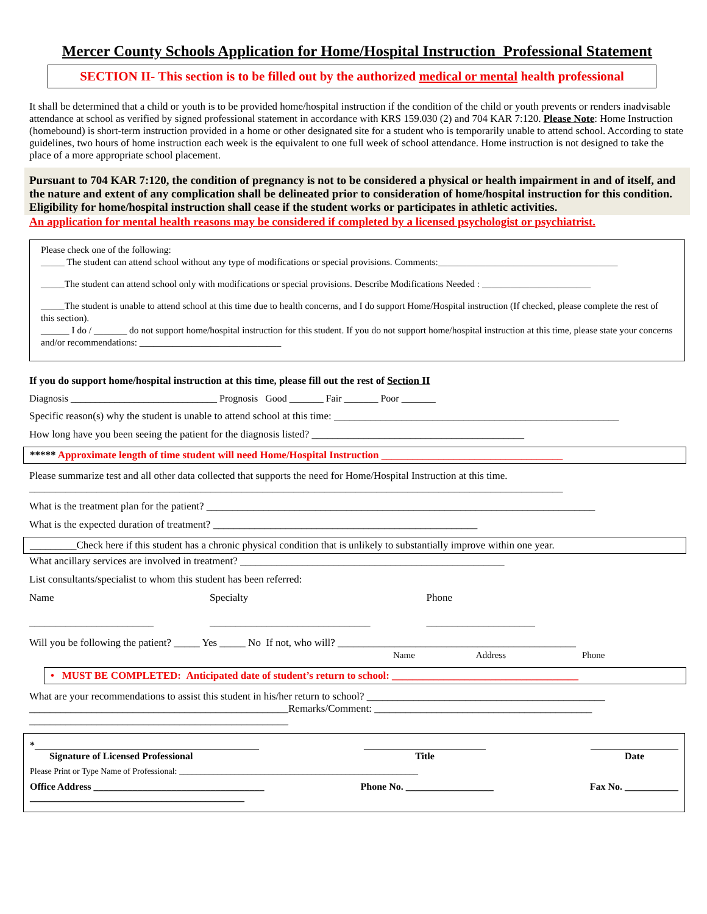Mercer County Schools Application for Home/Hospital Instruction Professional Statement
SECTION II- This section is to be filled out by the authorized medical or mental health professional
It shall be determined that a child or youth is to be provided home/hospital instruction if the condition of the child or youth prevents or renders inadvisable attendance at school as verified by signed professional statement in accordance with KRS 159.030 (2) and 704 KAR 7:120. Please Note: Home Instruction (homebound) is short-term instruction provided in a home or other designated site for a student who is temporarily unable to attend school. According to state guidelines, two hours of home instruction each week is the equivalent to one full week of school attendance. Home instruction is not designed to take the place of a more appropriate school placement.
Pursuant to 704 KAR 7:120, the condition of pregnancy is not to be considered a physical or health impairment in and of itself, and the nature and extent of any complication shall be delineated prior to consideration of home/hospital instruction for this condition. Eligibility for home/hospital instruction shall cease if the student works or participates in athletic activities.
An application for mental health reasons may be considered if completed by a licensed psychologist or psychiatrist.
Please check one of the following:
_____ The student can attend school without any type of modifications or special provisions. Comments:______________________________________
_____The student can attend school only with modifications or special provisions. Describe Modifications Needed : _______________________
_____The student is unable to attend school at this time due to health concerns, and I do support Home/Hospital instruction (If checked, please complete the rest of this section).
______ I do / _______ do not support home/hospital instruction for this student. If you do not support home/hospital instruction at this time, please state your concerns and/or recommendations: ______________________________
If you do support home/hospital instruction at this time, please fill out the rest of Section II
Diagnosis ______________________________ Prognosis Good _______ Fair _______ Poor _______
Specific reason(s) why the student is unable to attend school at this time: _______________________________________________________
How long have you been seeing the patient for the diagnosis listed? _________________________________________
***** Approximate length of time student will need Home/Hospital Instruction ___________________________________
Please summarize test and all other data collected that supports the need for Home/Hospital Instruction at this time.
_______________________________________________________________________________________________________
What is the treatment plan for the patient? ___________________________________________________________________________
What is the expected duration of treatment? ___________________________________________________
_________Check here if this student has a chronic physical condition that is unlikely to substantially improve within one year.
What ancillary services are involved in treatment? ___________________________________________________
List consultants/specialist to whom this student has been referred:
Name
________________________ Specialty
_______________________________ Phone
_____________________
Will you be following the patient? _____ Yes _____ No If not, who will? ______________________________________________
Name Address Phone
• MUST BE COMPLETED: Anticipated date of student’s return to school: ____________________________________
What are your recommendations to assist this student in his/her return to school? ______________________________________________ __________________________________________________Remarks/Comment: __________________________________________
__________________________________________________
*______________________________________________
Signature of Licensed Professional _________________________
Title __________________
Date
Please Print or Type Name of Professional: ________________________________________________________
Office Address ___________________________________ Phone No. __________________ Fax No. ___________
____________________________________________